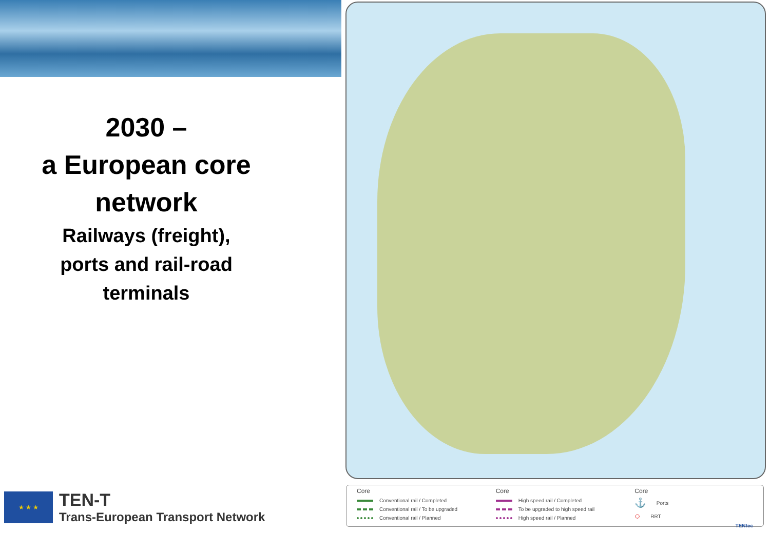2030 –
a European core
network
Railways (freight),
ports and rail-road
terminals
★ ★ ★
TEN-T
Trans-European Transport Network
Core
Conventional rail / Completed
Conventional rail / To be upgraded
Conventional rail / Planned
Core
High speed rail / Completed
To be upgraded to high speed rail
High speed rail / Planned
Core
⚓ Ports
○ RRT
TENtec